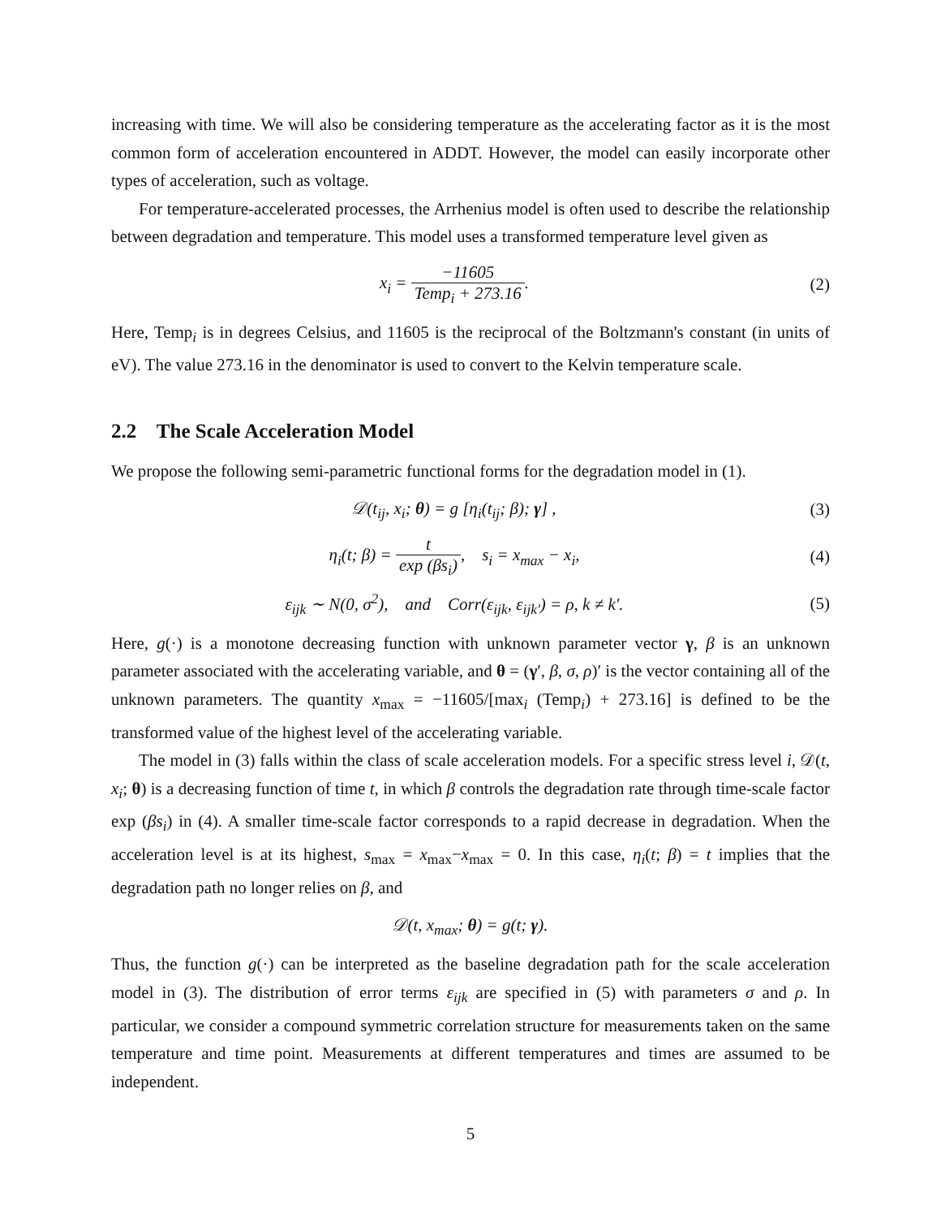increasing with time. We will also be considering temperature as the accelerating factor as it is the most common form of acceleration encountered in ADDT. However, the model can easily incorporate other types of acceleration, such as voltage.
For temperature-accelerated processes, the Arrhenius model is often used to describe the relationship between degradation and temperature. This model uses a transformed temperature level given as
x<sub>i</sub> = −11605 Temp<sub>i</sub> + 273.16. (2)
Here, Temp<sub>i</sub> is in degrees Celsius, and 11605 is the reciprocal of the Boltzmann's constant (in units of eV). The value 273.16 in the denominator is used to convert to the Kelvin temperature scale.
2.2 The Scale Acceleration Model
We propose the following semi-parametric functional forms for the degradation model in (1).
𝒟(t<sub>ij</sub>, x<sub>i</sub>; θ) = g [η<sub>i</sub>(t<sub>ij</sub>; β); γ] ,
(3)
η<sub>i</sub>(t; β) = t exp (βs<sub>i</sub>), s<sub>i</sub> = x<sub>max</sub> − x<sub>i</sub>,
(4)
ε<sub>ijk</sub> ∼ N(0, σ<sup>2</sup>), and Corr(ε<sub>ijk</sub>, ε<sub>ijk′</sub>) = ρ, k ≠ k′.
(5)
Here, g(·) is a monotone decreasing function with unknown parameter vector γ, β is an unknown parameter associated with the accelerating variable, and θ = (γ′, β, σ, ρ)′ is the vector containing all of the unknown parameters. The quantity x<sub>max</sub> = −11605/[max<sub>i</sub> (Temp<sub>i</sub>) + 273.16] is defined to be the transformed value of the highest level of the accelerating variable.
The model in (3) falls within the class of scale acceleration models. For a specific stress level i, 𝒟(t, x<sub>i</sub>; θ) is a decreasing function of time t, in which β controls the degradation rate through time-scale factor exp (βs<sub>i</sub>) in (4). A smaller time-scale factor corresponds to a rapid decrease in degradation. When the acceleration level is at its highest, s<sub>max</sub> = x<sub>max</sub>−x<sub>max</sub> = 0. In this case, η<sub>i</sub>(t; β) = t implies that the degradation path no longer relies on β, and
𝒟(t, x<sub>max</sub>; θ) = g(t; γ).
Thus, the function g(·) can be interpreted as the baseline degradation path for the scale acceleration model in (3). The distribution of error terms ε<sub>ijk</sub> are specified in (5) with parameters σ and ρ. In particular, we consider a compound symmetric correlation structure for measurements taken on the same temperature and time point. Measurements at different temperatures and times are assumed to be independent.
5